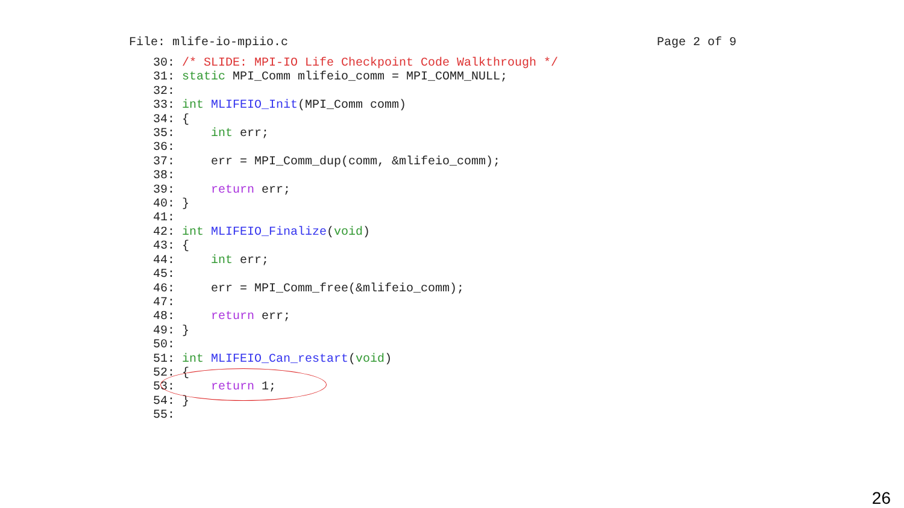File: mlife-io-mpiio.c Page 2 of 9
30: /* SLIDE: MPI-IO Life Checkpoint Code Walkthrough */
31: static MPI_Comm mlifeio_comm = MPI_COMM_NULL;
32:
33: int MLIFEIO_Init(MPI_Comm comm)
34: {
35:     int err;
36:
37:     err = MPI_Comm_dup(comm, &mlifeio_comm);
38:
39:     return err;
40: }
41:
42: int MLIFEIO_Finalize(void)
43: {
44:     int err;
45:
46:     err = MPI_Comm_free(&mlifeio_comm);
47:
48:     return err;
49: }
50:
51: int MLIFEIO_Can_restart(void)
52: {
53:     return 1;
54: }
55:
26